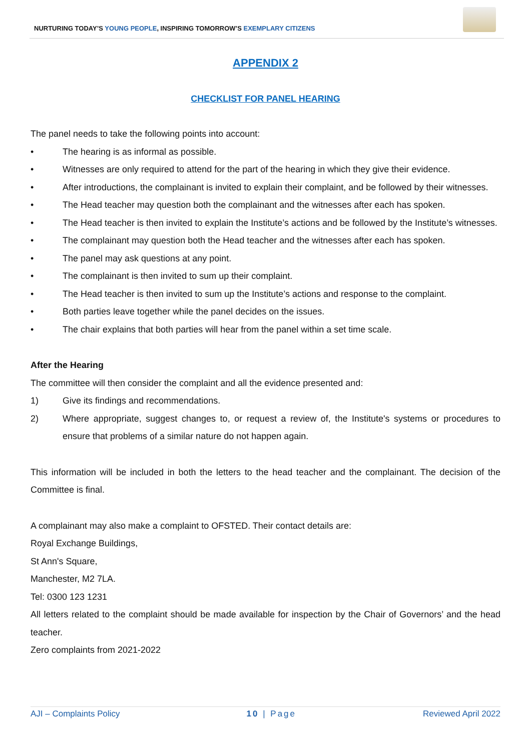NURTURING TODAY’S YOUNG PEOPLE, INSPIRING TOMORROW’S EXEMPLARY CITIZENS
APPENDIX 2
CHECKLIST FOR PANEL HEARING
The panel needs to take the following points into account:
• The hearing is as informal as possible.
• Witnesses are only required to attend for the part of the hearing in which they give their evidence.
• After introductions, the complainant is invited to explain their complaint, and be followed by their witnesses.
• The Head teacher may question both the complainant and the witnesses after each has spoken.
• The Head teacher is then invited to explain the Institute’s actions and be followed by the Institute’s witnesses.
• The complainant may question both the Head teacher and the witnesses after each has spoken.
• The panel may ask questions at any point.
• The complainant is then invited to sum up their complaint.
• The Head teacher is then invited to sum up the Institute’s actions and response to the complaint.
• Both parties leave together while the panel decides on the issues.
• The chair explains that both parties will hear from the panel within a set time scale.
After the Hearing
The committee will then consider the complaint and all the evidence presented and:
1) Give its findings and recommendations.
2) Where appropriate, suggest changes to, or request a review of, the Institute's systems or procedures to ensure that problems of a similar nature do not happen again.
This information will be included in both the letters to the head teacher and the complainant. The decision of the Committee is final.
A complainant may also make a complaint to OFSTED. Their contact details are:
Royal Exchange Buildings,
St Ann's Square,
Manchester, M2 7LA.
Tel: 0300 123 1231
All letters related to the complaint should be made available for inspection by the Chair of Governors’ and the head teacher.
Zero complaints from 2021-2022
AJI – Complaints Policy 10 | Page Reviewed April 2022